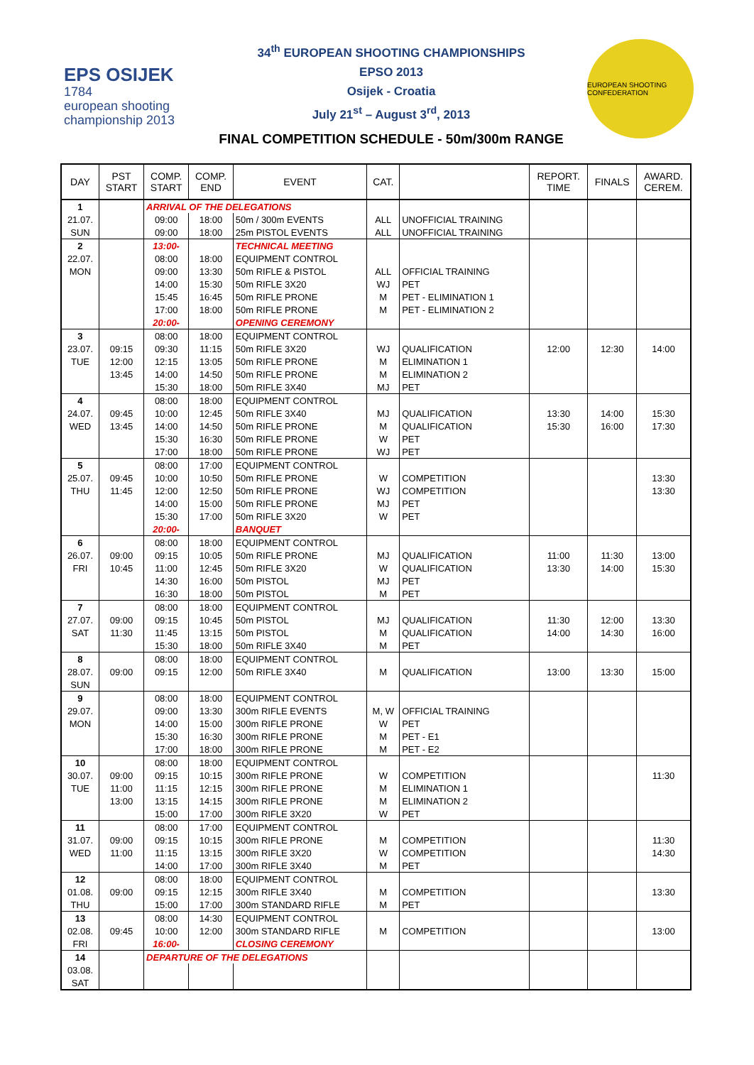EPS OSIJEK
1784
european shooting championship 2013
34<sup>th</sup> EUROPEAN SHOOTING CHAMPIONSHIPS
EPSO 2013
Osijek - Croatia
July 21<sup>st</sup> – August 3<sup>rd</sup>, 2013
FINAL COMPETITION SCHEDULE - 50m/300m RANGE
EUROPEAN SHOOTING CONFEDERATION
| DAY | PST START | COMP. START | COMP. END | EVENT | CAT. | | REPORT. TIME | FINALS | AWARD. CEREM. |
| --- | --- | --- | --- | --- | --- | --- | --- | --- | --- |
| 1 | | ARRIVAL OF THE DELEGATIONS | | | | | | | |
| 21.07. | | 09:00 | 18:00 | 50m / 300m EVENTS | ALL | UNOFFICIAL TRAINING | | | |
| SUN | | 09:00 | 18:00 | 25m PISTOL EVENTS | ALL | UNOFFICIAL TRAINING | | | |
| 2 | | 13:00- | | TECHNICAL MEETING | | | | | |
| 22.07. | | 08:00 | 18:00 | EQUIPMENT CONTROL | | | | | |
| MON | | 09:00 | 13:30 | 50m RIFLE & PISTOL | ALL | OFFICIAL TRAINING | | | |
| | | 14:00 | 15:30 | 50m RIFLE 3X20 | WJ | PET | | | |
| | | 15:45 | 16:45 | 50m RIFLE PRONE | M | PET - ELIMINATION 1 | | | |
| | | 17:00 | 18:00 | 50m RIFLE PRONE | M | PET - ELIMINATION 2 | | | |
| | | 20:00- | | OPENING CEREMONY | | | | | |
| 3 | | 08:00 | 18:00 | EQUIPMENT CONTROL | | | | | |
| 23.07. | 09:15 | 09:30 | 11:15 | 50m RIFLE 3X20 | WJ | QUALIFICATION | 12:00 | 12:30 | 14:00 |
| TUE | 12:00 | 12:15 | 13:05 | 50m RIFLE PRONE | M | ELIMINATION 1 | | | |
| | 13:45 | 14:00 | 14:50 | 50m RIFLE PRONE | M | ELIMINATION 2 | | | |
| | | 15:30 | 18:00 | 50m RIFLE 3X40 | MJ | PET | | | |
| 4 | | 08:00 | 18:00 | EQUIPMENT CONTROL | | | | | |
| 24.07. | 09:45 | 10:00 | 12:45 | 50m RIFLE 3X40 | MJ | QUALIFICATION | 13:30 | 14:00 | 15:30 |
| WED | 13:45 | 14:00 | 14:50 | 50m RIFLE PRONE | M | QUALIFICATION | 15:30 | 16:00 | 17:30 |
| | | 15:30 | 16:30 | 50m RIFLE PRONE | W | PET | | | |
| | | 17:00 | 18:00 | 50m RIFLE PRONE | WJ | PET | | | |
| 5 | | 08:00 | 17:00 | EQUIPMENT CONTROL | | | | | |
| 25.07. | 09:45 | 10:00 | 10:50 | 50m RIFLE PRONE | W | COMPETITION | | | 13:30 |
| THU | 11:45 | 12:00 | 12:50 | 50m RIFLE PRONE | WJ | COMPETITION | | | 13:30 |
| | | 14:00 | 15:00 | 50m RIFLE PRONE | MJ | PET | | | |
| | | 15:30 | 17:00 | 50m RIFLE 3X20 | W | PET | | | |
| | | 20:00- | | BANQUET | | | | | |
| 6 | | 08:00 | 18:00 | EQUIPMENT CONTROL | | | | | |
| 26.07. | 09:00 | 09:15 | 10:05 | 50m RIFLE PRONE | MJ | QUALIFICATION | 11:00 | 11:30 | 13:00 |
| FRI | 10:45 | 11:00 | 12:45 | 50m RIFLE 3X20 | W | QUALIFICATION | 13:30 | 14:00 | 15:30 |
| | | 14:30 | 16:00 | 50m PISTOL | MJ | PET | | | |
| | | 16:30 | 18:00 | 50m PISTOL | M | PET | | | |
| 7 | | 08:00 | 18:00 | EQUIPMENT CONTROL | | | | | |
| 27.07. | 09:00 | 09:15 | 10:45 | 50m PISTOL | MJ | QUALIFICATION | 11:30 | 12:00 | 13:30 |
| SAT | 11:30 | 11:45 | 13:15 | 50m PISTOL | M | QUALIFICATION | 14:00 | 14:30 | 16:00 |
| | | 15:30 | 18:00 | 50m RIFLE 3X40 | M | PET | | | |
| 8 | | 08:00 | 18:00 | EQUIPMENT CONTROL | | | | | |
| 28.07. | 09:00 | 09:15 | 12:00 | 50m RIFLE 3X40 | M | QUALIFICATION | 13:00 | 13:30 | 15:00 |
| SUN | | | | | | | | | |
| 9 | | 08:00 | 18:00 | EQUIPMENT CONTROL | | | | | |
| 29.07. | | 09:00 | 13:30 | 300m RIFLE EVENTS | M, W | OFFICIAL TRAINING | | | |
| MON | | 14:00 | 15:00 | 300m RIFLE PRONE | W | PET | | | |
| | | 15:30 | 16:30 | 300m RIFLE PRONE | M | PET - E1 | | | |
| | | 17:00 | 18:00 | 300m RIFLE PRONE | M | PET - E2 | | | |
| 10 | | 08:00 | 18:00 | EQUIPMENT CONTROL | | | | | |
| 30.07. | 09:00 | 09:15 | 10:15 | 300m RIFLE PRONE | W | COMPETITION | | | 11:30 |
| TUE | 11:00 | 11:15 | 12:15 | 300m RIFLE PRONE | M | ELIMINATION 1 | | | |
| | 13:00 | 13:15 | 14:15 | 300m RIFLE PRONE | M | ELIMINATION 2 | | | |
| | | 15:00 | 17:00 | 300m RIFLE 3X20 | W | PET | | | |
| 11 | | 08:00 | 17:00 | EQUIPMENT CONTROL | | | | | |
| 31.07. | 09:00 | 09:15 | 10:15 | 300m RIFLE PRONE | M | COMPETITION | | | 11:30 |
| WED | 11:00 | 11:15 | 13:15 | 300m RIFLE 3X20 | W | COMPETITION | | | 14:30 |
| | | 14:00 | 17:00 | 300m RIFLE 3X40 | M | PET | | | |
| 12 | | 08:00 | 18:00 | EQUIPMENT CONTROL | | | | | |
| 01.08. | 09:00 | 09:15 | 12:15 | 300m RIFLE 3X40 | M | COMPETITION | | | 13:30 |
| THU | | 15:00 | 17:00 | 300m STANDARD RIFLE | M | PET | | | |
| 13 | | 08:00 | 14:30 | EQUIPMENT CONTROL | | | | | |
| 02.08. | 09:45 | 10:00 | 12:00 | 300m STANDARD RIFLE | M | COMPETITION | | | 13:00 |
| FRI | | 16:00- | | CLOSING CEREMONY | | | | | |
| 14 | | DEPARTURE OF THE DELEGATIONS | | | | | | | |
| 03.08. | | | | | | | | | |
| SAT | | | | | | | | | |